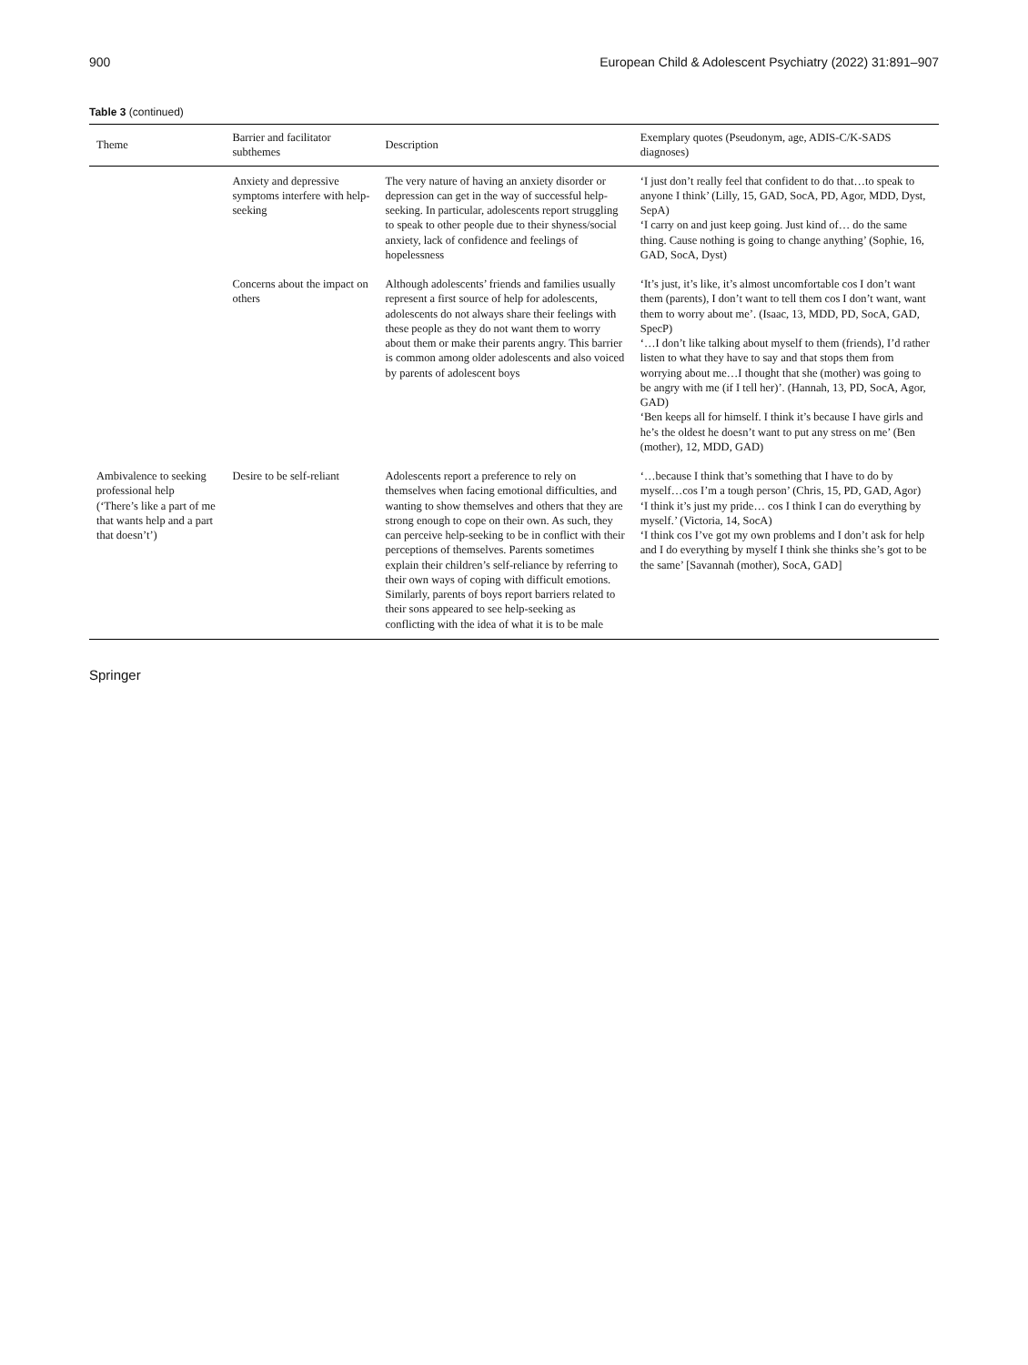900 European Child & Adolescent Psychiatry (2022) 31:891–907
Table 3 (continued)
| Theme | Barrier and facilitator subthemes | Description | Exemplary quotes (Pseudonym, age, ADIS-C/K-SADS diagnoses) |
| --- | --- | --- | --- |
| | Anxiety and depressive symptoms interfere with help-seeking | The very nature of having an anxiety disorder or depression can get in the way of successful help-seeking. In particular, adolescents report struggling to speak to other people due to their shyness/social anxiety, lack of confidence and feelings of hopelessness | ‘I just don’t really feel that confident to do that…to speak to anyone I think’ (Lilly, 15, GAD, SocA, PD, Agor, MDD, Dyst, SepA) ‘I carry on and just keep going. Just kind of… do the same thing. Cause nothing is going to change anything’ (Sophie, 16, GAD, SocA, Dyst) |
| | Concerns about the impact on others | Although adolescents’ friends and families usually represent a first source of help for adolescents, adolescents do not always share their feelings with these people as they do not want them to worry about them or make their parents angry. This barrier is common among older adolescents and also voiced by parents of adolescent boys | ‘It’s just, it’s like, it’s almost uncomfortable cos I don’t want them (parents), I don’t want to tell them cos I don’t want, want them to worry about me’. (Isaac, 13, MDD, PD, SocA, GAD, SpecP) ‘…I don’t like talking about myself to them (friends), I’d rather listen to what they have to say and that stops them from worrying about me…I thought that she (mother) was going to be angry with me (if I tell her)’. (Hannah, 13, PD, SocA, Agor, GAD) ‘Ben keeps all for himself. I think it’s because I have girls and he’s the oldest he doesn’t want to put any stress on me’ (Ben (mother), 12, MDD, GAD) |
| Ambivalence to seeking professional help (‘There’s like a part of me that wants help and a part that doesn’t’) | Desire to be self-reliant | Adolescents report a preference to rely on themselves when facing emotional difficulties, and wanting to show themselves and others that they are strong enough to cope on their own. As such, they can perceive help-seeking to be in conflict with their perceptions of themselves. Parents sometimes explain their children’s self-reliance by referring to their own ways of coping with difficult emotions. Similarly, parents of boys report barriers related to their sons appeared to see help-seeking as conflicting with the idea of what it is to be male | ‘…because I think that’s something that I have to do by myself…cos I’m a tough person’ (Chris, 15, PD, GAD, Agor) ‘I think it’s just my pride… cos I think I can do everything by myself.’ (Victoria, 14, SocA) ‘I think cos I’ve got my own problems and I don’t ask for help and I do everything by myself I think she thinks she’s got to be the same’ [Savannah (mother), SocA, GAD] |
Springer